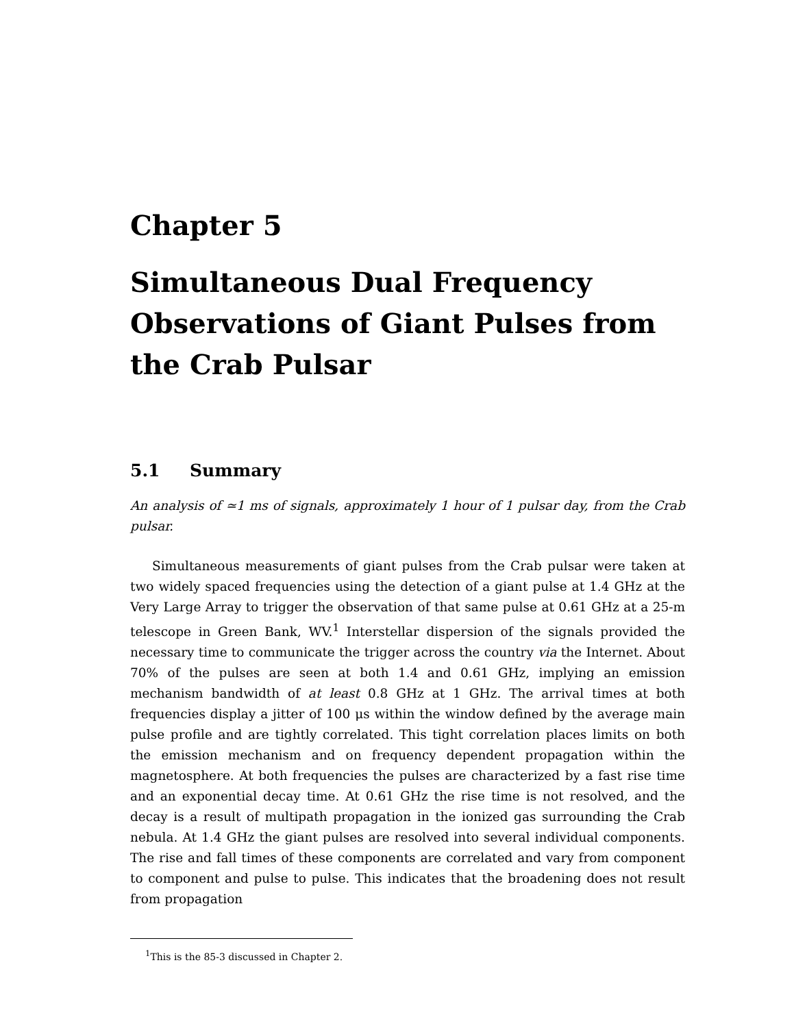Chapter 5
Simultaneous Dual Frequency Observations of Giant Pulses from the Crab Pulsar
5.1 Summary
An analysis of ≃1 ms of signals, approximately 1 hour of 1 pulsar day, from the Crab pulsar.
Simultaneous measurements of giant pulses from the Crab pulsar were taken at two widely spaced frequencies using the detection of a giant pulse at 1.4 GHz at the Very Large Array to trigger the observation of that same pulse at 0.61 GHz at a 25-m telescope in Green Bank, WV.<sup>1</sup> Interstellar dispersion of the signals provided the necessary time to communicate the trigger across the country via the Internet. About 70% of the pulses are seen at both 1.4 and 0.61 GHz, implying an emission mechanism bandwidth of at least 0.8 GHz at 1 GHz. The arrival times at both frequencies display a jitter of 100 μs within the window defined by the average main pulse profile and are tightly correlated. This tight correlation places limits on both the emission mechanism and on frequency dependent propagation within the magnetosphere. At both frequencies the pulses are characterized by a fast rise time and an exponential decay time. At 0.61 GHz the rise time is not resolved, and the decay is a result of multipath propagation in the ionized gas surrounding the Crab nebula. At 1.4 GHz the giant pulses are resolved into several individual components. The rise and fall times of these components are correlated and vary from component to component and pulse to pulse. This indicates that the broadening does not result from propagation
<sup>1</sup> This is the 85-3 discussed in Chapter 2.